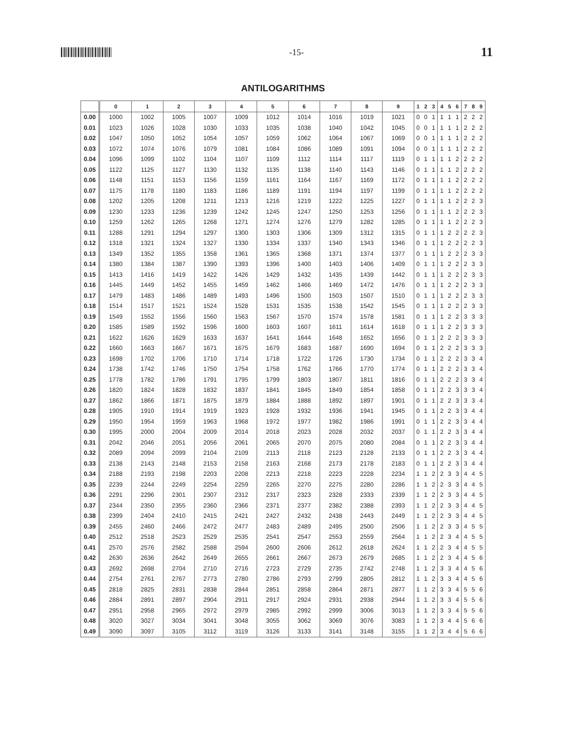-15-
11
ANTILOGARITHMS
| | 0 | 1 | 2 | 3 | 4 | 5 | 6 | 7 | 8 | 9 | 1 | 2 | 3 | 4 | 5 | 6 | 7 | 8 | 9 |
| --- | --- | --- | --- | --- | --- | --- | --- | --- | --- | --- | --- | --- | --- | --- | --- | --- | --- | --- | --- |
| 0.00 | 1000 | 1002 | 1005 | 1007 | 1009 | 1012 | 1014 | 1016 | 1019 | 1021 | 0 | 0 | 1 | 1 | 1 | 1 | 2 | 2 | 2 |
| 0.01 | 1023 | 1026 | 1028 | 1030 | 1033 | 1035 | 1038 | 1040 | 1042 | 1045 | 0 | 0 | 1 | 1 | 1 | 1 | 2 | 2 | 2 |
| 0.02 | 1047 | 1050 | 1052 | 1054 | 1057 | 1059 | 1062 | 1064 | 1067 | 1069 | 0 | 0 | 1 | 1 | 1 | 1 | 2 | 2 | 2 |
| 0.03 | 1072 | 1074 | 1076 | 1079 | 1081 | 1084 | 1086 | 1089 | 1091 | 1094 | 0 | 0 | 1 | 1 | 1 | 1 | 2 | 2 | 2 |
| 0.04 | 1096 | 1099 | 1102 | 1104 | 1107 | 1109 | 1112 | 1114 | 1117 | 1119 | 0 | 1 | 1 | 1 | 1 | 2 | 2 | 2 | 2 |
| 0.05 | 1122 | 1125 | 1127 | 1130 | 1132 | 1135 | 1138 | 1140 | 1143 | 1146 | 0 | 1 | 1 | 1 | 1 | 2 | 2 | 2 | 2 |
| 0.06 | 1148 | 1151 | 1153 | 1156 | 1159 | 1161 | 1164 | 1167 | 1169 | 1172 | 0 | 1 | 1 | 1 | 1 | 2 | 2 | 2 | 2 |
| 0.07 | 1175 | 1178 | 1180 | 1183 | 1186 | 1189 | 1191 | 1194 | 1197 | 1199 | 0 | 1 | 1 | 1 | 1 | 2 | 2 | 2 | 2 |
| 0.08 | 1202 | 1205 | 1208 | 1211 | 1213 | 1216 | 1219 | 1222 | 1225 | 1227 | 0 | 1 | 1 | 1 | 1 | 2 | 2 | 2 | 3 |
| 0.09 | 1230 | 1233 | 1236 | 1239 | 1242 | 1245 | 1247 | 1250 | 1253 | 1256 | 0 | 1 | 1 | 1 | 1 | 2 | 2 | 2 | 3 |
| 0.10 | 1259 | 1262 | 1265 | 1268 | 1271 | 1274 | 1276 | 1279 | 1282 | 1285 | 0 | 1 | 1 | 1 | 1 | 2 | 2 | 2 | 3 |
| 0.11 | 1288 | 1291 | 1294 | 1297 | 1300 | 1303 | 1306 | 1309 | 1312 | 1315 | 0 | 1 | 1 | 1 | 2 | 2 | 2 | 2 | 3 |
| 0.12 | 1318 | 1321 | 1324 | 1327 | 1330 | 1334 | 1337 | 1340 | 1343 | 1346 | 0 | 1 | 1 | 1 | 2 | 2 | 2 | 2 | 3 |
| 0.13 | 1349 | 1352 | 1355 | 1358 | 1361 | 1365 | 1368 | 1371 | 1374 | 1377 | 0 | 1 | 1 | 1 | 2 | 2 | 2 | 3 | 3 |
| 0.14 | 1380 | 1384 | 1387 | 1390 | 1393 | 1396 | 1400 | 1403 | 1406 | 1409 | 0 | 1 | 1 | 1 | 2 | 2 | 2 | 3 | 3 |
| 0.15 | 1413 | 1416 | 1419 | 1422 | 1426 | 1429 | 1432 | 1435 | 1439 | 1442 | 0 | 1 | 1 | 1 | 2 | 2 | 2 | 3 | 3 |
| 0.16 | 1445 | 1449 | 1452 | 1455 | 1459 | 1462 | 1466 | 1469 | 1472 | 1476 | 0 | 1 | 1 | 1 | 2 | 2 | 2 | 3 | 3 |
| 0.17 | 1479 | 1483 | 1486 | 1489 | 1493 | 1496 | 1500 | 1503 | 1507 | 1510 | 0 | 1 | 1 | 1 | 2 | 2 | 2 | 3 | 3 |
| 0.18 | 1514 | 1517 | 1521 | 1524 | 1528 | 1531 | 1535 | 1538 | 1542 | 1545 | 0 | 1 | 1 | 1 | 2 | 2 | 2 | 3 | 3 |
| 0.19 | 1549 | 1552 | 1556 | 1560 | 1563 | 1567 | 1570 | 1574 | 1578 | 1581 | 0 | 1 | 1 | 1 | 2 | 2 | 3 | 3 | 3 |
| 0.20 | 1585 | 1589 | 1592 | 1596 | 1600 | 1603 | 1607 | 1611 | 1614 | 1618 | 0 | 1 | 1 | 1 | 2 | 2 | 3 | 3 | 3 |
| 0.21 | 1622 | 1626 | 1629 | 1633 | 1637 | 1641 | 1644 | 1648 | 1652 | 1656 | 0 | 1 | 1 | 2 | 2 | 2 | 3 | 3 | 3 |
| 0.22 | 1660 | 1663 | 1667 | 1671 | 1675 | 1679 | 1683 | 1687 | 1690 | 1694 | 0 | 1 | 1 | 2 | 2 | 2 | 3 | 3 | 3 |
| 0.23 | 1698 | 1702 | 1706 | 1710 | 1714 | 1718 | 1722 | 1726 | 1730 | 1734 | 0 | 1 | 1 | 2 | 2 | 2 | 3 | 3 | 4 |
| 0.24 | 1738 | 1742 | 1746 | 1750 | 1754 | 1758 | 1762 | 1766 | 1770 | 1774 | 0 | 1 | 1 | 2 | 2 | 2 | 3 | 3 | 4 |
| 0.25 | 1778 | 1782 | 1786 | 1791 | 1795 | 1799 | 1803 | 1807 | 1811 | 1816 | 0 | 1 | 1 | 2 | 2 | 2 | 3 | 3 | 4 |
| 0.26 | 1820 | 1824 | 1828 | 1832 | 1837 | 1841 | 1845 | 1849 | 1854 | 1858 | 0 | 1 | 1 | 2 | 2 | 3 | 3 | 3 | 4 |
| 0.27 | 1862 | 1866 | 1871 | 1875 | 1879 | 1884 | 1888 | 1892 | 1897 | 1901 | 0 | 1 | 1 | 2 | 2 | 3 | 3 | 3 | 4 |
| 0.28 | 1905 | 1910 | 1914 | 1919 | 1923 | 1928 | 1932 | 1936 | 1941 | 1945 | 0 | 1 | 1 | 2 | 2 | 3 | 3 | 4 | 4 |
| 0.29 | 1950 | 1954 | 1959 | 1963 | 1968 | 1972 | 1977 | 1982 | 1986 | 1991 | 0 | 1 | 1 | 2 | 2 | 3 | 3 | 4 | 4 |
| 0.30 | 1995 | 2000 | 2004 | 2009 | 2014 | 2018 | 2023 | 2028 | 2032 | 2037 | 0 | 1 | 1 | 2 | 2 | 3 | 3 | 4 | 4 |
| 0.31 | 2042 | 2046 | 2051 | 2056 | 2061 | 2065 | 2070 | 2075 | 2080 | 2084 | 0 | 1 | 1 | 2 | 2 | 3 | 3 | 4 | 4 |
| 0.32 | 2089 | 2094 | 2099 | 2104 | 2109 | 2113 | 2118 | 2123 | 2128 | 2133 | 0 | 1 | 1 | 2 | 2 | 3 | 3 | 4 | 4 |
| 0.33 | 2138 | 2143 | 2148 | 2153 | 2158 | 2163 | 2168 | 2173 | 2178 | 2183 | 0 | 1 | 1 | 2 | 2 | 3 | 3 | 4 | 4 |
| 0.34 | 2188 | 2193 | 2198 | 2203 | 2208 | 2213 | 2218 | 2223 | 2228 | 2234 | 1 | 1 | 2 | 2 | 3 | 3 | 4 | 4 | 5 |
| 0.35 | 2239 | 2244 | 2249 | 2254 | 2259 | 2265 | 2270 | 2275 | 2280 | 2286 | 1 | 1 | 2 | 2 | 3 | 3 | 4 | 4 | 5 |
| 0.36 | 2291 | 2296 | 2301 | 2307 | 2312 | 2317 | 2323 | 2328 | 2333 | 2339 | 1 | 1 | 2 | 2 | 3 | 3 | 4 | 4 | 5 |
| 0.37 | 2344 | 2350 | 2355 | 2360 | 2366 | 2371 | 2377 | 2382 | 2388 | 2393 | 1 | 1 | 2 | 2 | 3 | 3 | 4 | 4 | 5 |
| 0.38 | 2399 | 2404 | 2410 | 2415 | 2421 | 2427 | 2432 | 2438 | 2443 | 2449 | 1 | 1 | 2 | 2 | 3 | 3 | 4 | 4 | 5 |
| 0.39 | 2455 | 2460 | 2466 | 2472 | 2477 | 2483 | 2489 | 2495 | 2500 | 2506 | 1 | 1 | 2 | 2 | 3 | 3 | 4 | 5 | 5 |
| 0.40 | 2512 | 2518 | 2523 | 2529 | 2535 | 2541 | 2547 | 2553 | 2559 | 2564 | 1 | 1 | 2 | 2 | 3 | 4 | 4 | 5 | 5 |
| 0.41 | 2570 | 2576 | 2582 | 2588 | 2594 | 2600 | 2606 | 2612 | 2618 | 2624 | 1 | 1 | 2 | 2 | 3 | 4 | 4 | 5 | 5 |
| 0.42 | 2630 | 2636 | 2642 | 2649 | 2655 | 2661 | 2667 | 2673 | 2679 | 2685 | 1 | 1 | 2 | 2 | 3 | 4 | 4 | 5 | 6 |
| 0.43 | 2692 | 2698 | 2704 | 2710 | 2716 | 2723 | 2729 | 2735 | 2742 | 2748 | 1 | 1 | 2 | 3 | 3 | 4 | 4 | 5 | 6 |
| 0.44 | 2754 | 2761 | 2767 | 2773 | 2780 | 2786 | 2793 | 2799 | 2805 | 2812 | 1 | 1 | 2 | 3 | 3 | 4 | 4 | 5 | 6 |
| 0.45 | 2818 | 2825 | 2831 | 2838 | 2844 | 2851 | 2858 | 2864 | 2871 | 2877 | 1 | 1 | 2 | 3 | 3 | 4 | 5 | 5 | 6 |
| 0.46 | 2884 | 2891 | 2897 | 2904 | 2911 | 2917 | 2924 | 2931 | 2938 | 2944 | 1 | 1 | 2 | 3 | 3 | 4 | 5 | 5 | 6 |
| 0.47 | 2951 | 2958 | 2965 | 2972 | 2979 | 2985 | 2992 | 2999 | 3006 | 3013 | 1 | 1 | 2 | 3 | 3 | 4 | 5 | 5 | 6 |
| 0.48 | 3020 | 3027 | 3034 | 3041 | 3048 | 3055 | 3062 | 3069 | 3076 | 3083 | 1 | 1 | 2 | 3 | 4 | 4 | 5 | 6 | 6 |
| 0.49 | 3090 | 3097 | 3105 | 3112 | 3119 | 3126 | 3133 | 3141 | 3148 | 3155 | 1 | 1 | 2 | 3 | 4 | 4 | 5 | 6 | 6 |